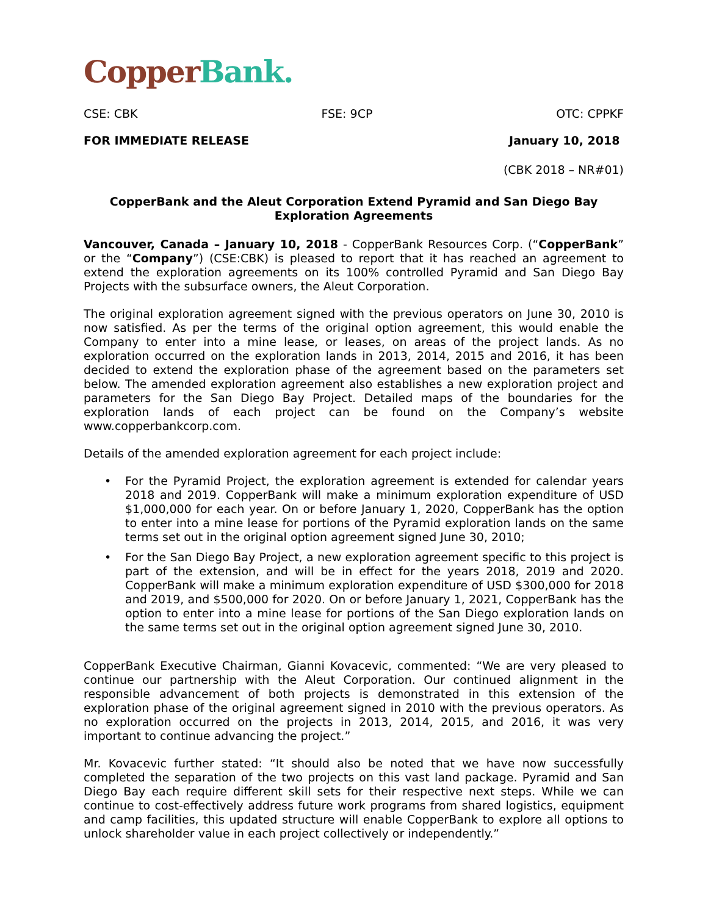Copper Bank.
CSE: CBK FSE: 9CP OTC: CPPKF
FOR IMMEDIATE RELEASE January 10, 2018
(CBK 2018 – NR#01)
CopperBank and the Aleut Corporation Extend Pyramid and San Diego Bay Exploration Agreements
Vancouver, Canada – January 10, 2018 - CopperBank Resources Corp. (“CopperBank” or the “Company”) (CSE:CBK) is pleased to report that it has reached an agreement to extend the exploration agreements on its 100% controlled Pyramid and San Diego Bay Projects with the subsurface owners, the Aleut Corporation.
The original exploration agreement signed with the previous operators on June 30, 2010 is now satisfied. As per the terms of the original option agreement, this would enable the Company to enter into a mine lease, or leases, on areas of the project lands. As no exploration occurred on the exploration lands in 2013, 2014, 2015 and 2016, it has been decided to extend the exploration phase of the agreement based on the parameters set below. The amended exploration agreement also establishes a new exploration project and parameters for the San Diego Bay Project. Detailed maps of the boundaries for the exploration lands of each project can be found on the Company’s website www.copperbankcorp.com.
Details of the amended exploration agreement for each project include:
• For the Pyramid Project, the exploration agreement is extended for calendar years 2018 and 2019. CopperBank will make a minimum exploration expenditure of USD $1,000,000 for each year. On or before January 1, 2020, CopperBank has the option to enter into a mine lease for portions of the Pyramid exploration lands on the same terms set out in the original option agreement signed June 30, 2010;
• For the San Diego Bay Project, a new exploration agreement specific to this project is part of the extension, and will be in effect for the years 2018, 2019 and 2020. CopperBank will make a minimum exploration expenditure of USD $300,000 for 2018 and 2019, and $500,000 for 2020. On or before January 1, 2021, CopperBank has the option to enter into a mine lease for portions of the San Diego exploration lands on the same terms set out in the original option agreement signed June 30, 2010.
CopperBank Executive Chairman, Gianni Kovacevic, commented: “We are very pleased to continue our partnership with the Aleut Corporation. Our continued alignment in the responsible advancement of both projects is demonstrated in this extension of the exploration phase of the original agreement signed in 2010 with the previous operators. As no exploration occurred on the projects in 2013, 2014, 2015, and 2016, it was very important to continue advancing the project.”
Mr. Kovacevic further stated: “It should also be noted that we have now successfully completed the separation of the two projects on this vast land package. Pyramid and San Diego Bay each require different skill sets for their respective next steps. While we can continue to cost-effectively address future work programs from shared logistics, equipment and camp facilities, this updated structure will enable CopperBank to explore all options to unlock shareholder value in each project collectively or independently.”